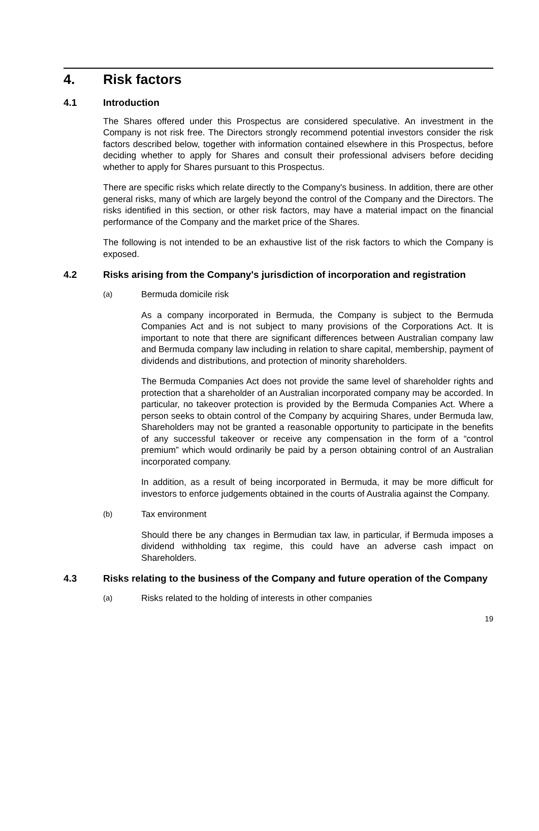4. Risk factors
4.1 Introduction
The Shares offered under this Prospectus are considered speculative. An investment in the Company is not risk free. The Directors strongly recommend potential investors consider the risk factors described below, together with information contained elsewhere in this Prospectus, before deciding whether to apply for Shares and consult their professional advisers before deciding whether to apply for Shares pursuant to this Prospectus.
There are specific risks which relate directly to the Company's business. In addition, there are other general risks, many of which are largely beyond the control of the Company and the Directors. The risks identified in this section, or other risk factors, may have a material impact on the financial performance of the Company and the market price of the Shares.
The following is not intended to be an exhaustive list of the risk factors to which the Company is exposed.
4.2 Risks arising from the Company's jurisdiction of incorporation and registration
(a) Bermuda domicile risk
As a company incorporated in Bermuda, the Company is subject to the Bermuda Companies Act and is not subject to many provisions of the Corporations Act. It is important to note that there are significant differences between Australian company law and Bermuda company law including in relation to share capital, membership, payment of dividends and distributions, and protection of minority shareholders.
The Bermuda Companies Act does not provide the same level of shareholder rights and protection that a shareholder of an Australian incorporated company may be accorded. In particular, no takeover protection is provided by the Bermuda Companies Act. Where a person seeks to obtain control of the Company by acquiring Shares, under Bermuda law, Shareholders may not be granted a reasonable opportunity to participate in the benefits of any successful takeover or receive any compensation in the form of a “control premium” which would ordinarily be paid by a person obtaining control of an Australian incorporated company.
In addition, as a result of being incorporated in Bermuda, it may be more difficult for investors to enforce judgements obtained in the courts of Australia against the Company.
(b) Tax environment
Should there be any changes in Bermudian tax law, in particular, if Bermuda imposes a dividend withholding tax regime, this could have an adverse cash impact on Shareholders.
4.3 Risks relating to the business of the Company and future operation of the Company
(a) Risks related to the holding of interests in other companies
19